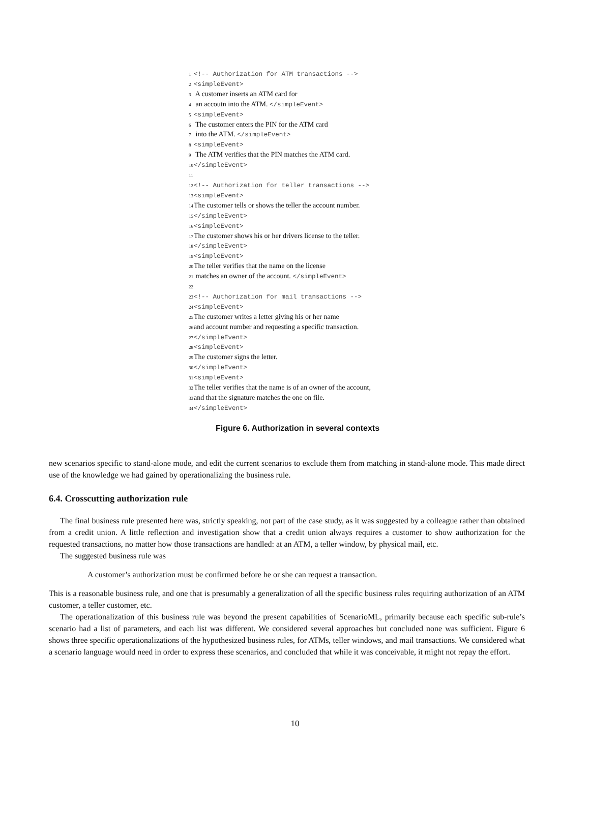1 <!-- Authorization for ATM transactions -->
2 <simpleEvent>
3 A customer inserts an ATM card for
4 an accoutn into the ATM. </simpleEvent>
5 <simpleEvent>
6 The customer enters the PIN for the ATM card
7 into the ATM. </simpleEvent>
8 <simpleEvent>
9 The ATM verifies that the PIN matches the ATM card.
10 </simpleEvent>
11
12 <!-- Authorization for teller transactions -->
13 <simpleEvent>
14 The customer tells or shows the teller the account number.
15 </simpleEvent>
16 <simpleEvent>
17 The customer shows his or her drivers license to the teller.
18 </simpleEvent>
19 <simpleEvent>
20 The teller verifies that the name on the license
21 matches an owner of the account. </simpleEvent>
22
23 <!-- Authorization for mail transactions -->
24 <simpleEvent>
25 The customer writes a letter giving his or her name
26 and account number and requesting a specific transaction.
27 </simpleEvent>
28 <simpleEvent>
29 The customer signs the letter.
30 </simpleEvent>
31 <simpleEvent>
32 The teller verifies that the name is of an owner of the account,
33 and that the signature matches the one on file.
34 </simpleEvent>
Figure 6. Authorization in several contexts
new scenarios specific to stand-alone mode, and edit the current scenarios to exclude them from matching in stand-alone mode. This made direct use of the knowledge we had gained by operationalizing the business rule.
6.4. Crosscutting authorization rule
The final business rule presented here was, strictly speaking, not part of the case study, as it was suggested by a colleague rather than obtained from a credit union. A little reflection and investigation show that a credit union always requires a customer to show authorization for the requested transactions, no matter how those transactions are handled: at an ATM, a teller window, by physical mail, etc.
The suggested business rule was
A customer’s authorization must be confirmed before he or she can request a transaction.
This is a reasonable business rule, and one that is presumably a generalization of all the specific business rules requiring authorization of an ATM customer, a teller customer, etc.
The operationalization of this business rule was beyond the present capabilities of ScenarioML, primarily because each specific sub-rule’s scenario had a list of parameters, and each list was different. We considered several approaches but concluded none was sufficient. Figure 6 shows three specific operationalizations of the hypothesized business rules, for ATMs, teller windows, and mail transactions. We considered what a scenario language would need in order to express these scenarios, and concluded that while it was conceivable, it might not repay the effort.
10